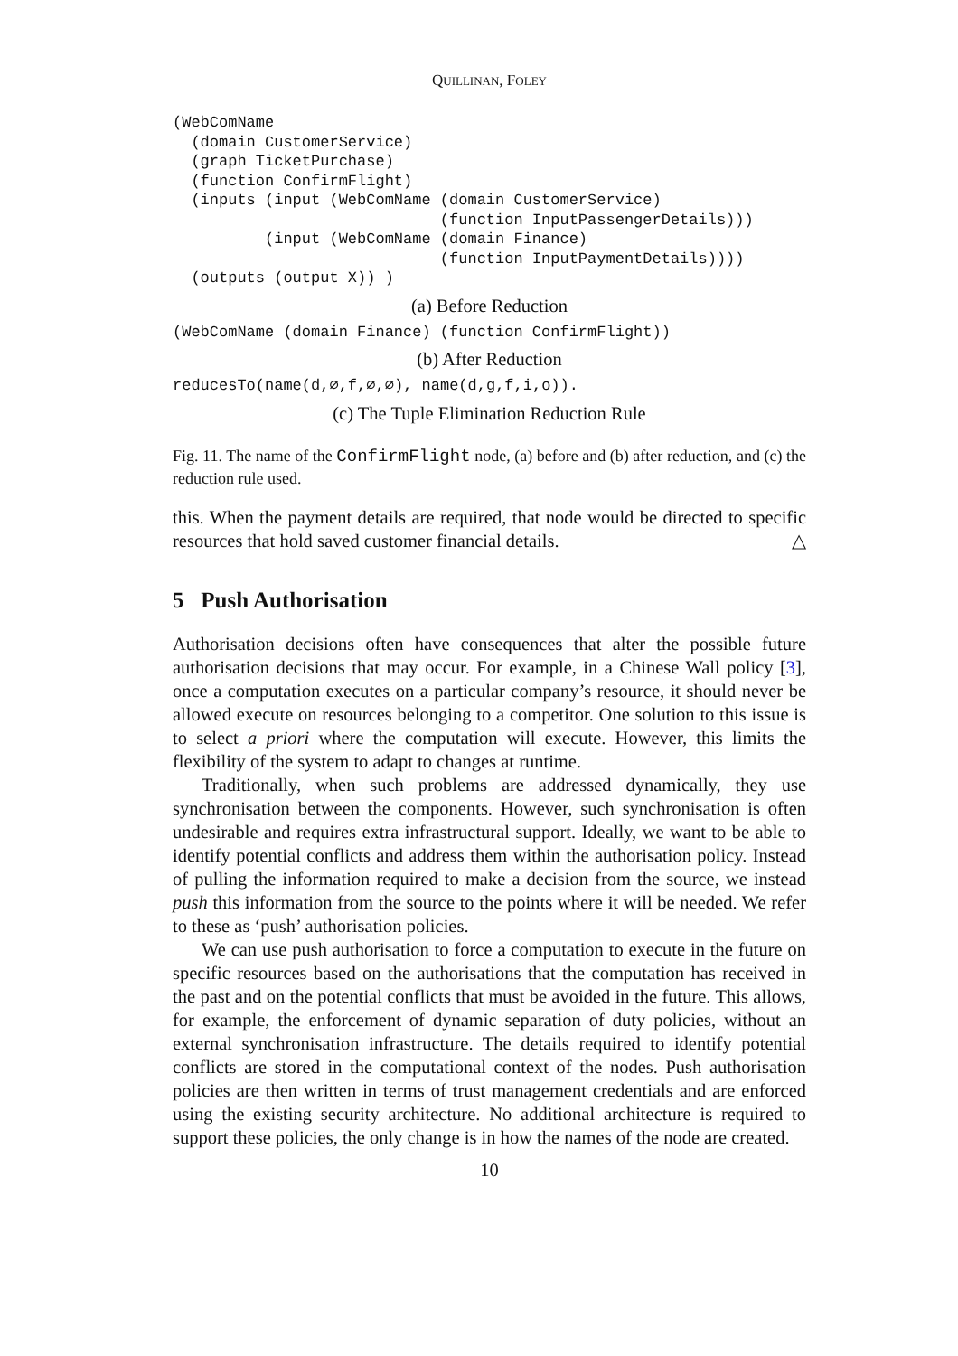QUILLINAN, FOLEY
(WebComName
  (domain CustomerService)
  (graph TicketPurchase)
  (function ConfirmFlight)
  (inputs (input (WebComName (domain CustomerService)
                             (function InputPassengerDetails)))
          (input (WebComName (domain Finance)
                             (function InputPaymentDetails))))
  (outputs (output X)) )
(a) Before Reduction
(WebComName (domain Finance) (function ConfirmFlight))
(b) After Reduction
reducesTo(name(d,∅,f,∅,∅), name(d,g,f,i,o)).
(c) The Tuple Elimination Reduction Rule
Fig. 11. The name of the ConfirmFlight node, (a) before and (b) after reduction, and (c) the reduction rule used.
this. When the payment details are required, that node would be directed to specific resources that hold saved customer financial details. △
5 Push Authorisation
Authorisation decisions often have consequences that alter the possible future authorisation decisions that may occur. For example, in a Chinese Wall policy [3], once a computation executes on a particular company’s resource, it should never be allowed execute on resources belonging to a competitor. One solution to this issue is to select a priori where the computation will execute. However, this limits the flexibility of the system to adapt to changes at runtime.
Traditionally, when such problems are addressed dynamically, they use synchronisation between the components. However, such synchronisation is often undesirable and requires extra infrastructural support. Ideally, we want to be able to identify potential conflicts and address them within the authorisation policy. Instead of pulling the information required to make a decision from the source, we instead push this information from the source to the points where it will be needed. We refer to these as ‘push’ authorisation policies.
We can use push authorisation to force a computation to execute in the future on specific resources based on the authorisations that the computation has received in the past and on the potential conflicts that must be avoided in the future. This allows, for example, the enforcement of dynamic separation of duty policies, without an external synchronisation infrastructure. The details required to identify potential conflicts are stored in the computational context of the nodes. Push authorisation policies are then written in terms of trust management credentials and are enforced using the existing security architecture. No additional architecture is required to support these policies, the only change is in how the names of the node are created.
10